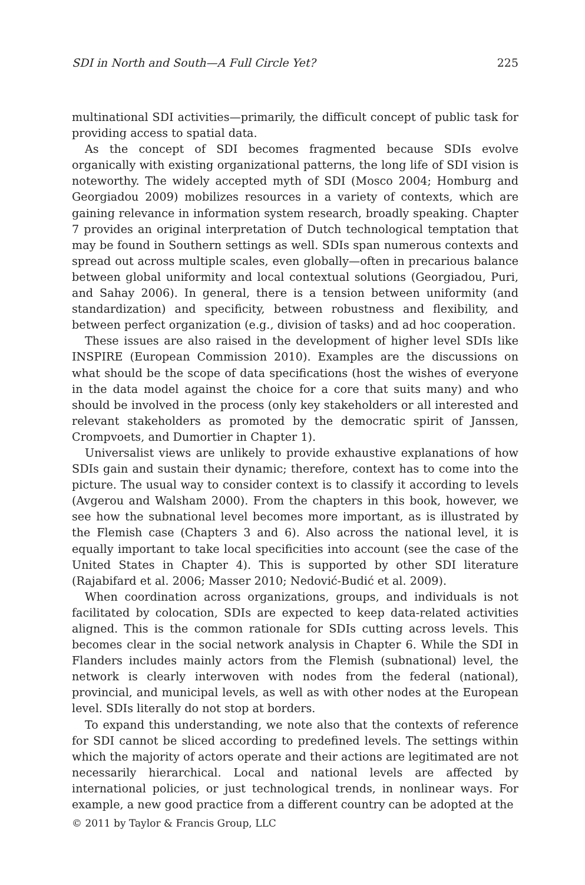SDI in North and South—A Full Circle Yet? 225
multinational SDI activities—primarily, the difficult concept of public task for providing access to spatial data.
As the concept of SDI becomes fragmented because SDIs evolve organically with existing organizational patterns, the long life of SDI vision is noteworthy. The widely accepted myth of SDI (Mosco 2004; Homburg and Georgiadou 2009) mobilizes resources in a variety of contexts, which are gaining relevance in information system research, broadly speaking. Chapter 7 provides an original interpretation of Dutch technological temptation that may be found in Southern settings as well. SDIs span numerous contexts and spread out across multiple scales, even globally—often in precarious balance between global uniformity and local contextual solutions (Georgiadou, Puri, and Sahay 2006). In general, there is a tension between uniformity (and standardization) and specificity, between robustness and flexibility, and between perfect organization (e.g., division of tasks) and ad hoc cooperation.
These issues are also raised in the development of higher level SDIs like INSPIRE (European Commission 2010). Examples are the discussions on what should be the scope of data specifications (host the wishes of everyone in the data model against the choice for a core that suits many) and who should be involved in the process (only key stakeholders or all interested and relevant stakeholders as promoted by the democratic spirit of Janssen, Crompvoets, and Dumortier in Chapter 1).
Universalist views are unlikely to provide exhaustive explanations of how SDIs gain and sustain their dynamic; therefore, context has to come into the picture. The usual way to consider context is to classify it according to levels (Avgerou and Walsham 2000). From the chapters in this book, however, we see how the subnational level becomes more important, as is illustrated by the Flemish case (Chapters 3 and 6). Also across the national level, it is equally important to take local specificities into account (see the case of the United States in Chapter 4). This is supported by other SDI literature (Rajabifard et al. 2006; Masser 2010; Nedović-Budić et al. 2009).
When coordination across organizations, groups, and individuals is not facilitated by colocation, SDIs are expected to keep data-related activities aligned. This is the common rationale for SDIs cutting across levels. This becomes clear in the social network analysis in Chapter 6. While the SDI in Flanders includes mainly actors from the Flemish (subnational) level, the network is clearly interwoven with nodes from the federal (national), provincial, and municipal levels, as well as with other nodes at the European level. SDIs literally do not stop at borders.
To expand this understanding, we note also that the contexts of reference for SDI cannot be sliced according to predefined levels. The settings within which the majority of actors operate and their actions are legitimated are not necessarily hierarchical. Local and national levels are affected by international policies, or just technological trends, in nonlinear ways. For example, a new good practice from a different country can be adopted at the
© 2011 by Taylor & Francis Group, LLC